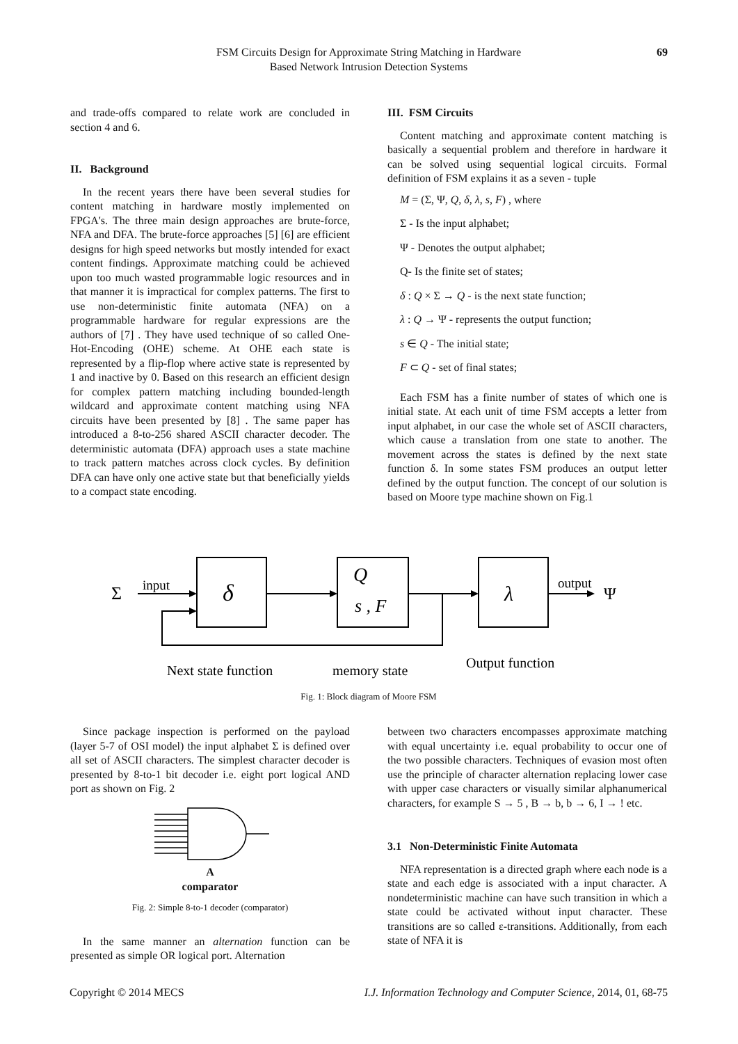FSM Circuits Design for Approximate String Matching in Hardware
Based Network Intrusion Detection Systems
69
and trade-offs compared to relate work are concluded in section 4 and 6.
II. Background
In the recent years there have been several studies for content matching in hardware mostly implemented on FPGA's. The three main design approaches are brute-force, NFA and DFA. The brute-force approaches [5] [6] are efficient designs for high speed networks but mostly intended for exact content findings. Approximate matching could be achieved upon too much wasted programmable logic resources and in that manner it is impractical for complex patterns. The first to use non-deterministic finite automata (NFA) on a programmable hardware for regular expressions are the authors of [7] . They have used technique of so called One-Hot-Encoding (OHE) scheme. At OHE each state is represented by a flip-flop where active state is represented by 1 and inactive by 0. Based on this research an efficient design for complex pattern matching including bounded-length wildcard and approximate content matching using NFA circuits have been presented by [8] . The same paper has introduced a 8-to-256 shared ASCII character decoder. The deterministic automata (DFA) approach uses a state machine to track pattern matches across clock cycles. By definition DFA can have only one active state but that beneficially yields to a compact state encoding.
III. FSM Circuits
Content matching and approximate content matching is basically a sequential problem and therefore in hardware it can be solved using sequential logical circuits. Formal definition of FSM explains it as a seven - tuple
M = (Σ, Ψ, Q, δ, λ, s, F) , where
Σ - Is the input alphabet;
Ψ - Denotes the output alphabet;
Q- Is the finite set of states;
δ : Q × Σ → Q - is the next state function;
λ : Q → Ψ - represents the output function;
s ∈ Q - The initial state;
F ⊂ Q - set of final states;
Each FSM has a finite number of states of which one is initial state. At each unit of time FSM accepts a letter from input alphabet, in our case the whole set of ASCII characters, which cause a translation from one state to another. The movement across the states is defined by the next state function δ. In some states FSM produces an output letter defined by the output function. The concept of our solution is based on Moore type machine shown on Fig.1
Σ
input
δ
Q
s , F
λ
output
Ψ
Next state function
memory state
Output function
Fig. 1: Block diagram of Moore FSM
Since package inspection is performed on the payload (layer 5-7 of OSI model) the input alphabet Σ is defined over all set of ASCII characters. The simplest character decoder is presented by 8-to-1 bit decoder i.e. eight port logical AND port as shown on Fig. 2
A
comparator
Fig. 2: Simple 8-to-1 decoder (comparator)
In the same manner an alternation function can be presented as simple OR logical port. Alternation
between two characters encompasses approximate matching with equal uncertainty i.e. equal probability to occur one of the two possible characters. Techniques of evasion most often use the principle of character alternation replacing lower case with upper case characters or visually similar alphanumerical characters, for example S → 5 , B → b, b → 6, I → ! etc.
3.1 Non-Deterministic Finite Automata
NFA representation is a directed graph where each node is a state and each edge is associated with a input character. A nondeterministic machine can have such transition in which a state could be activated without input character. These transitions are so called ε-transitions. Additionally, from each state of NFA it is
Copyright © 2014 MECS I.J. Information Technology and Computer Science, 2014, 01, 68-75